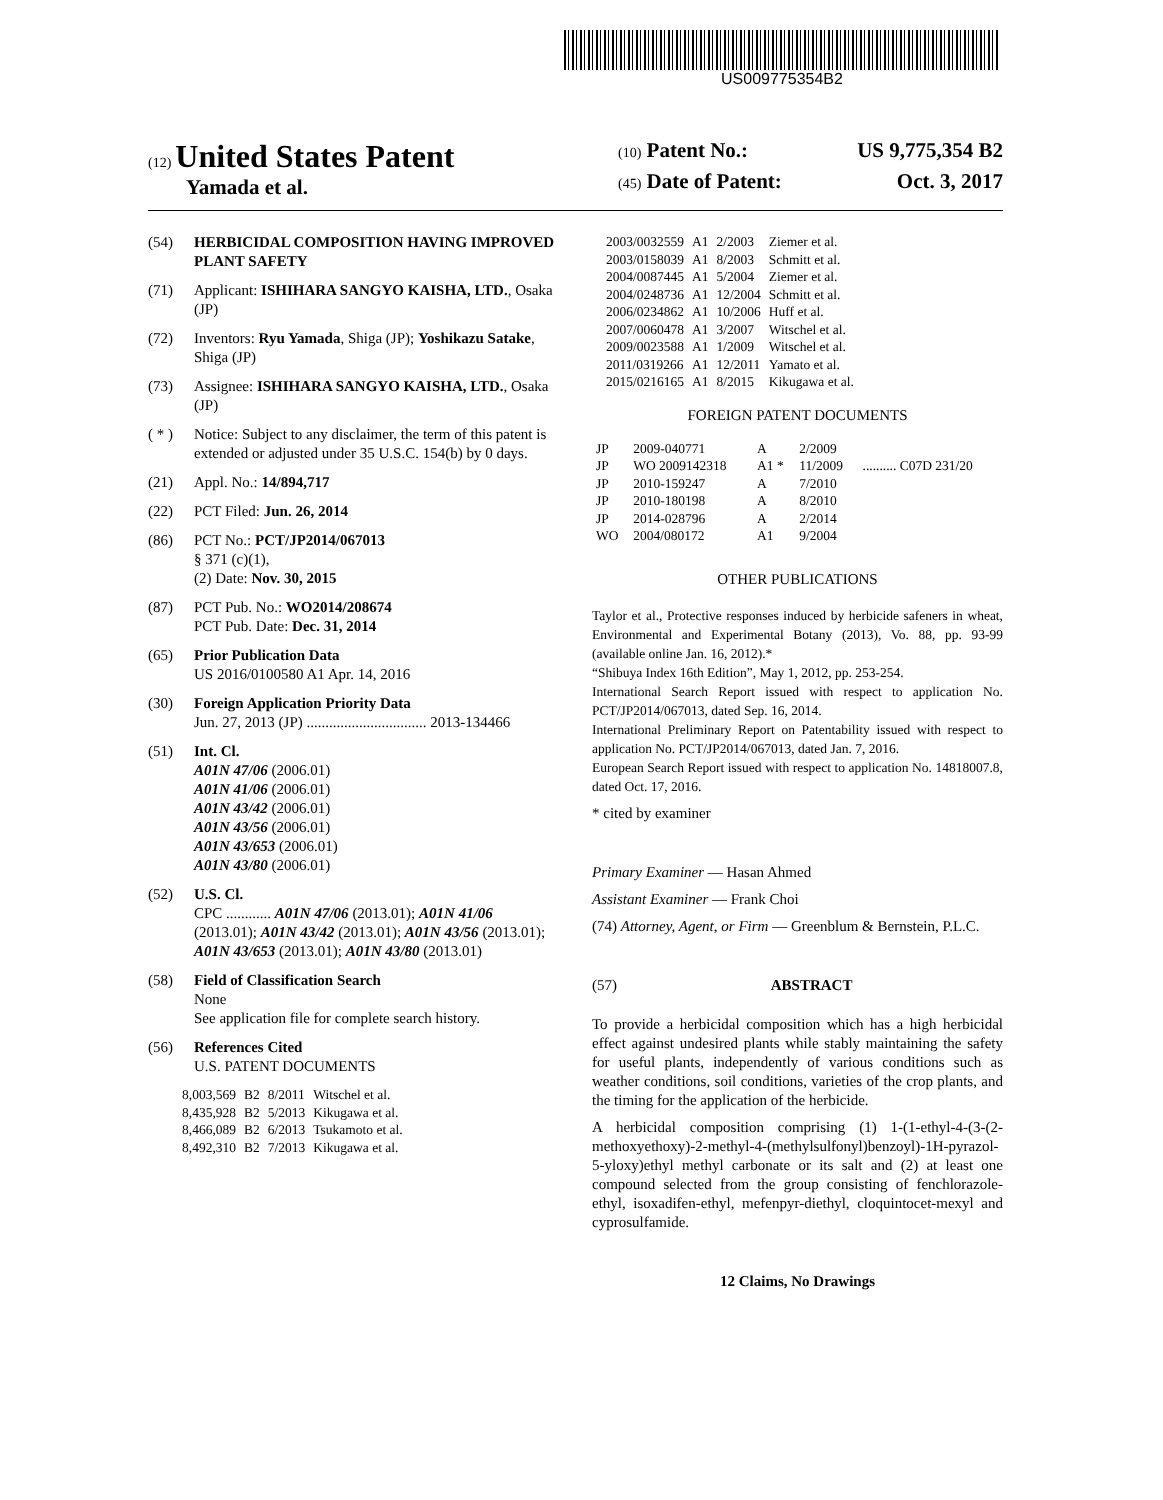US009775354B2
(12) United States Patent
Yamada et al.
(10) Patent No.: US 9,775,354 B2
(45) Date of Patent: Oct. 3, 2017
(54) HERBICIDAL COMPOSITION HAVING IMPROVED PLANT SAFETY
(71) Applicant: ISHIHARA SANGYO KAISHA, LTD., Osaka (JP)
(72) Inventors: Ryu Yamada, Shiga (JP); Yoshikazu Satake, Shiga (JP)
(73) Assignee: ISHIHARA SANGYO KAISHA, LTD., Osaka (JP)
( * ) Notice: Subject to any disclaimer, the term of this patent is extended or adjusted under 35 U.S.C. 154(b) by 0 days.
(21) Appl. No.: 14/894,717
(22) PCT Filed: Jun. 26, 2014
(86) PCT No.: PCT/JP2014/067013
§ 371 (c)(1),
(2) Date: Nov. 30, 2015
(87) PCT Pub. No.: WO2014/208674
PCT Pub. Date: Dec. 31, 2014
(65) Prior Publication Data
US 2016/0100580 A1 Apr. 14, 2016
(30) Foreign Application Priority Data
Jun. 27, 2013 (JP) ................................ 2013-134466
(51) Int. Cl.
A01N 47/06 (2006.01)
A01N 41/06 (2006.01)
A01N 43/42 (2006.01)
A01N 43/56 (2006.01)
A01N 43/653 (2006.01)
A01N 43/80 (2006.01)
(52) U.S. Cl.
CPC ............ A01N 47/06 (2013.01); A01N 41/06 (2013.01); A01N 43/42 (2013.01); A01N 43/56 (2013.01); A01N 43/653 (2013.01); A01N 43/80 (2013.01)
(58) Field of Classification Search
None
See application file for complete search history.
(56) References Cited
U.S. PATENT DOCUMENTS
| 8,003,569 | B2 | 8/2011 | Witschel et al. |
| 8,435,928 | B2 | 5/2013 | Kikugawa et al. |
| 8,466,089 | B2 | 6/2013 | Tsukamoto et al. |
| 8,492,310 | B2 | 7/2013 | Kikugawa et al. |
| 2003/0032559 | A1 | 2/2003 | Ziemer et al. |
| 2003/0158039 | A1 | 8/2003 | Schmitt et al. |
| 2004/0087445 | A1 | 5/2004 | Ziemer et al. |
| 2004/0248736 | A1 | 12/2004 | Schmitt et al. |
| 2006/0234862 | A1 | 10/2006 | Huff et al. |
| 2007/0060478 | A1 | 3/2007 | Witschel et al. |
| 2009/0023588 | A1 | 1/2009 | Witschel et al. |
| 2011/0319266 | A1 | 12/2011 | Yamato et al. |
| 2015/0216165 | A1 | 8/2015 | Kikugawa et al. |
FOREIGN PATENT DOCUMENTS
| JP | 2009-040771 | A | 2/2009 | |
| JP | WO 2009142318 | A1 * | 11/2009 | .......... C07D 231/20 |
| JP | 2010-159247 | A | 7/2010 | |
| JP | 2010-180198 | A | 8/2010 | |
| JP | 2014-028796 | A | 2/2014 | |
| WO | 2004/080172 | A1 | 9/2004 | |
OTHER PUBLICATIONS
Taylor et al., Protective responses induced by herbicide safeners in wheat, Environmental and Experimental Botany (2013), Vo. 88, pp. 93-99 (available online Jan. 16, 2012).*
“Shibuya Index 16th Edition”, May 1, 2012, pp. 253-254.
International Search Report issued with respect to application No. PCT/JP2014/067013, dated Sep. 16, 2014.
International Preliminary Report on Patentability issued with respect to application No. PCT/JP2014/067013, dated Jan. 7, 2016.
European Search Report issued with respect to application No. 14818007.8, dated Oct. 17, 2016.
* cited by examiner
Primary Examiner — Hasan Ahmed
Assistant Examiner — Frank Choi
(74) Attorney, Agent, or Firm — Greenblum & Bernstein, P.L.C.
(57) ABSTRACT
To provide a herbicidal composition which has a high herbicidal effect against undesired plants while stably maintaining the safety for useful plants, independently of various conditions such as weather conditions, soil conditions, varieties of the crop plants, and the timing for the application of the herbicide.
A herbicidal composition comprising (1) 1-(1-ethyl-4-(3-(2-methoxyethoxy)-2-methyl-4-(methylsulfonyl)benzoyl)-1H-pyrazol-5-yloxy)ethyl methyl carbonate or its salt and (2) at least one compound selected from the group consisting of fenchlorazole-ethyl, isoxadifen-ethyl, mefenpyr-diethyl, cloquintocet-mexyl and cyprosulfamide.
12 Claims, No Drawings